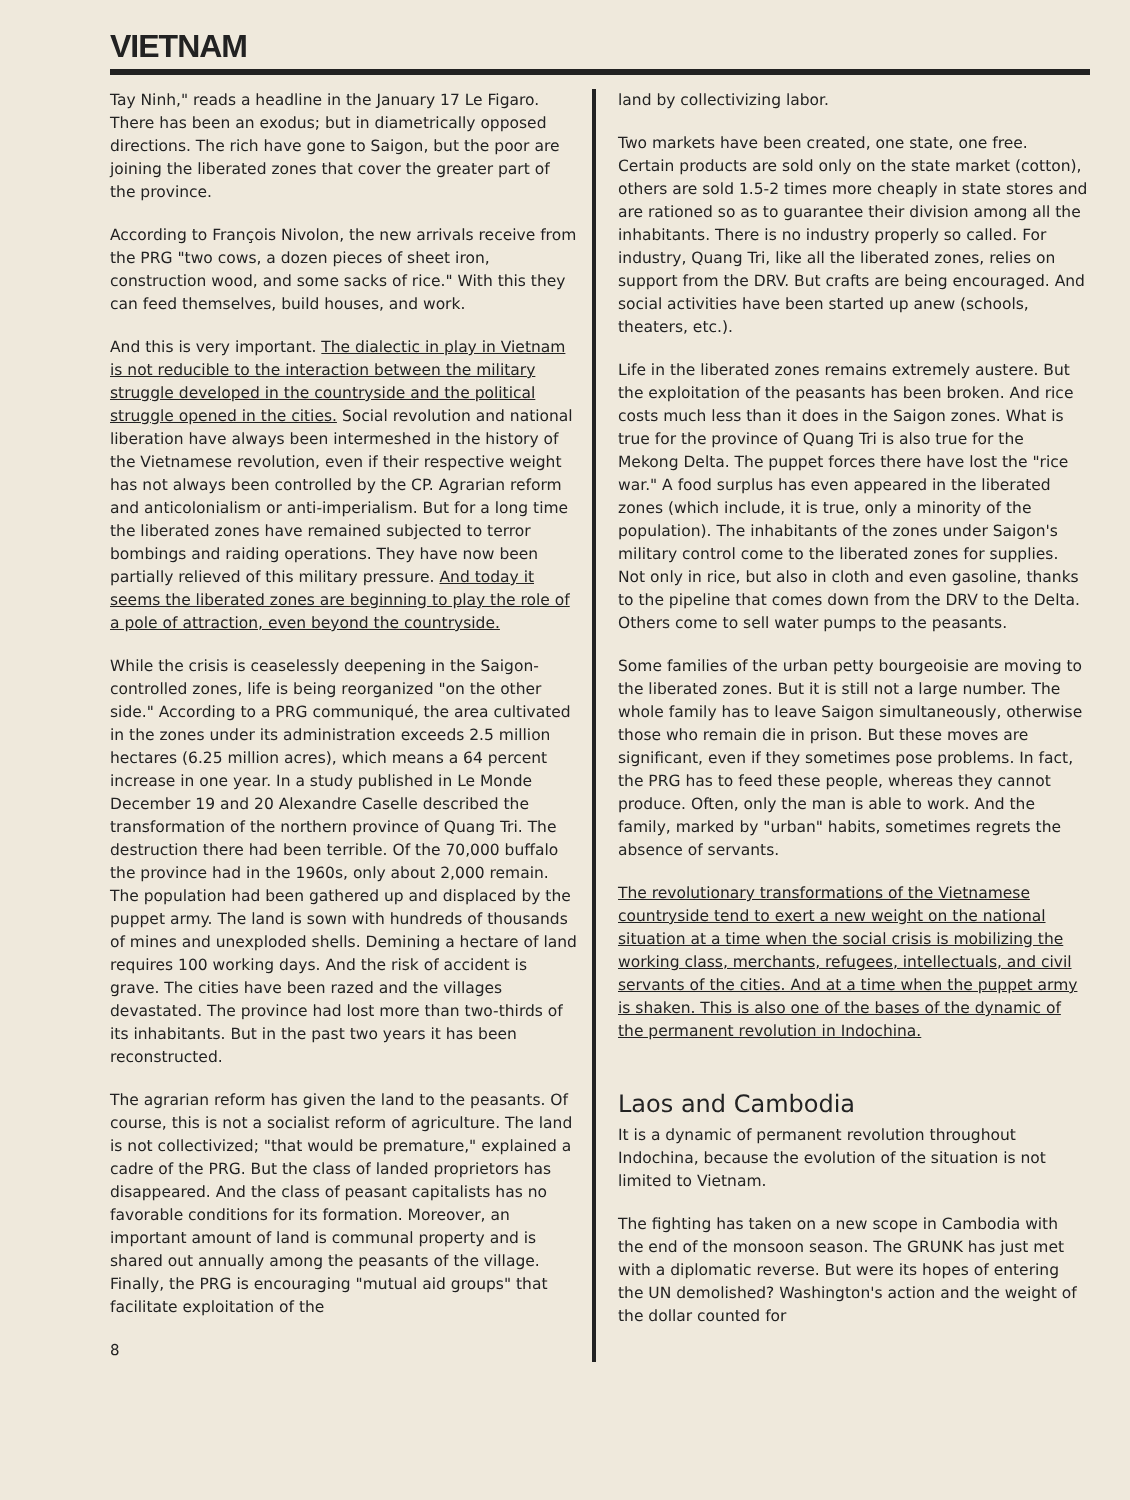VIETNAM
Tay Ninh," reads a headline in the January 17 Le Figaro. There has been an exodus; but in diametrically opposed directions. The rich have gone to Saigon, but the poor are joining the liberated zones that cover the greater part of the province.
According to François Nivolon, the new arrivals receive from the PRG "two cows, a dozen pieces of sheet iron, construction wood, and some sacks of rice." With this they can feed themselves, build houses, and work.
And this is very important. The dialectic in play in Vietnam is not reducible to the interaction between the military struggle developed in the countryside and the political struggle opened in the cities. Social revolution and national liberation have always been intermeshed in the history of the Vietnamese revolution, even if their respective weight has not always been controlled by the CP. Agrarian reform and anticolonialism or anti-imperialism. But for a long time the liberated zones have remained subjected to terror bombings and raiding operations. They have now been partially relieved of this military pressure. And today it seems the liberated zones are beginning to play the role of a pole of attraction, even beyond the countryside.
While the crisis is ceaselessly deepening in the Saigon-controlled zones, life is being reorganized "on the other side." According to a PRG communiqué, the area cultivated in the zones under its administration exceeds 2.5 million hectares (6.25 million acres), which means a 64 percent increase in one year. In a study published in Le Monde December 19 and 20 Alexandre Caselle described the transformation of the northern province of Quang Tri. The destruction there had been terrible. Of the 70,000 buffalo the province had in the 1960s, only about 2,000 remain. The population had been gathered up and displaced by the puppet army. The land is sown with hundreds of thousands of mines and unexploded shells. Demining a hectare of land requires 100 working days. And the risk of accident is grave. The cities have been razed and the villages devastated. The province had lost more than two-thirds of its inhabitants. But in the past two years it has been reconstructed.
The agrarian reform has given the land to the peasants. Of course, this is not a socialist reform of agriculture. The land is not collectivized; "that would be premature," explained a cadre of the PRG. But the class of landed proprietors has disappeared. And the class of peasant capitalists has no favorable conditions for its formation. Moreover, an important amount of land is communal property and is shared out annually among the peasants of the village. Finally, the PRG is encouraging "mutual aid groups" that facilitate exploitation of the
8
land by collectivizing labor.
Two markets have been created, one state, one free. Certain products are sold only on the state market (cotton), others are sold 1.5-2 times more cheaply in state stores and are rationed so as to guarantee their division among all the inhabitants. There is no industry properly so called. For industry, Quang Tri, like all the liberated zones, relies on support from the DRV. But crafts are being encouraged. And social activities have been started up anew (schools, theaters, etc.).
Life in the liberated zones remains extremely austere. But the exploitation of the peasants has been broken. And rice costs much less than it does in the Saigon zones. What is true for the province of Quang Tri is also true for the Mekong Delta. The puppet forces there have lost the "rice war." A food surplus has even appeared in the liberated zones (which include, it is true, only a minority of the population). The inhabitants of the zones under Saigon's military control come to the liberated zones for supplies. Not only in rice, but also in cloth and even gasoline, thanks to the pipeline that comes down from the DRV to the Delta. Others come to sell water pumps to the peasants.
Some families of the urban petty bourgeoisie are moving to the liberated zones. But it is still not a large number. The whole family has to leave Saigon simultaneously, otherwise those who remain die in prison. But these moves are significant, even if they sometimes pose problems. In fact, the PRG has to feed these people, whereas they cannot produce. Often, only the man is able to work. And the family, marked by "urban" habits, sometimes regrets the absence of servants.
The revolutionary transformations of the Vietnamese countryside tend to exert a new weight on the national situation at a time when the social crisis is mobilizing the working class, merchants, refugees, intellectuals, and civil servants of the cities. And at a time when the puppet army is shaken. This is also one of the bases of the dynamic of the permanent revolution in Indochina.
Laos and Cambodia
It is a dynamic of permanent revolution throughout Indochina, because the evolution of the situation is not limited to Vietnam.
The fighting has taken on a new scope in Cambodia with the end of the monsoon season. The GRUNK has just met with a diplomatic reverse. But were its hopes of entering the UN demolished? Washington's action and the weight of the dollar counted for